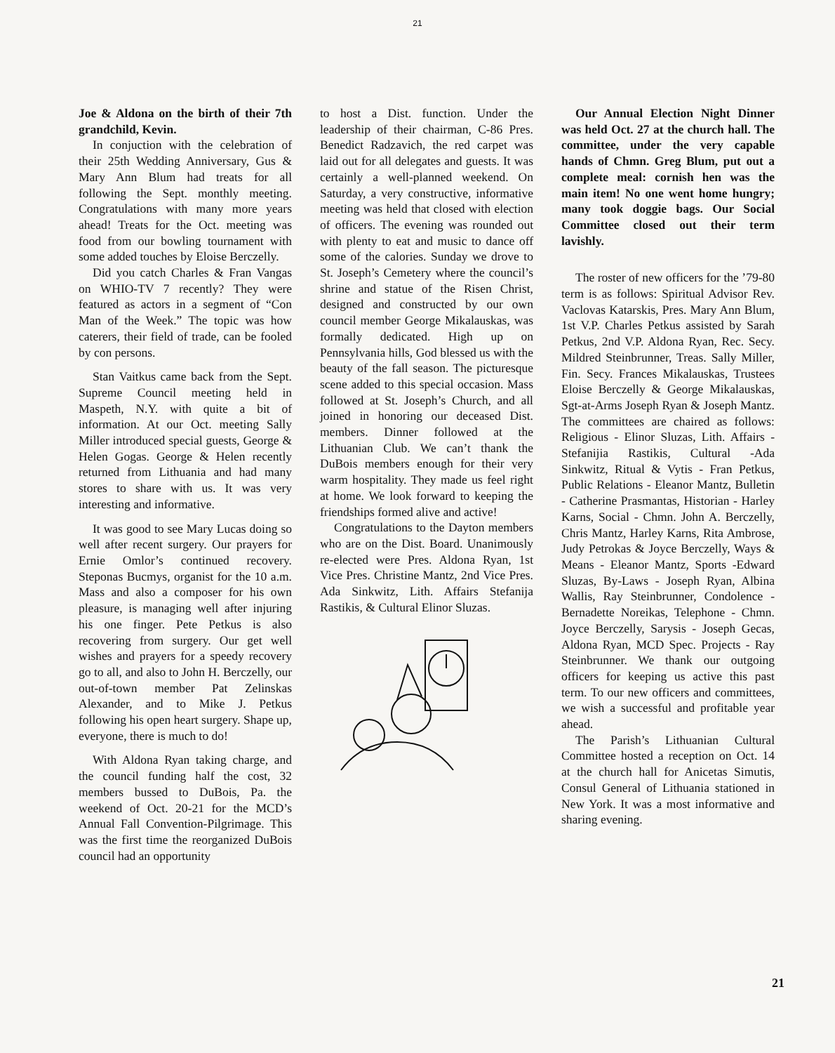21
Joe & Aldona on the birth of their 7th grandchild, Kevin.
In conjuction with the celebration of their 25th Wedding Anniversary, Gus & Mary Ann Blum had treats for all following the Sept. monthly meeting. Congratulations with many more years ahead! Treats for the Oct. meeting was food from our bowling tournament with some added touches by Eloise Berczelly.
Did you catch Charles & Fran Vangas on WHIO-TV 7 recently? They were featured as actors in a segment of “Con Man of the Week.” The topic was how caterers, their field of trade, can be fooled by con persons.
Stan Vaitkus came back from the Sept. Supreme Council meeting held in Maspeth, N.Y. with quite a bit of information. At our Oct. meeting Sally Miller introduced special guests, George & Helen Gogas. George & Helen recently returned from Lithuania and had many stores to share with us. It was very interesting and informative.
It was good to see Mary Lucas doing so well after recent surgery. Our prayers for Ernie Omlor’s continued recovery. Steponas Bucmys, organist for the 10 a.m. Mass and also a composer for his own pleasure, is managing well after injuring his one finger. Pete Petkus is also recovering from surgery. Our get well wishes and prayers for a speedy recovery go to all, and also to John H. Berczelly, our out-of-town member Pat Zelinskas Alexander, and to Mike J. Petkus following his open heart surgery. Shape up, everyone, there is much to do!
With Aldona Ryan taking charge, and the council funding half the cost, 32 members bussed to DuBois, Pa. the weekend of Oct. 20-21 for the MCD’s Annual Fall Convention-Pilgrimage. This was the first time the reorganized DuBois council had an opportunity
to host a Dist. function. Under the leadership of their chairman, C-86 Pres. Benedict Radzavich, the red carpet was laid out for all delegates and guests. It was certainly a well-planned weekend. On Saturday, a very constructive, informative meeting was held that closed with election of officers. The evening was rounded out with plenty to eat and music to dance off some of the calories. Sunday we drove to St. Joseph’s Cemetery where the council’s shrine and statue of the Risen Christ, designed and constructed by our own council member George Mikalauskas, was formally dedicated. High up on Pennsylvania hills, God blessed us with the beauty of the fall season. The picturesque scene added to this special occasion. Mass followed at St. Joseph’s Church, and all joined in honoring our deceased Dist. members. Dinner followed at the Lithuanian Club. We can’t thank the DuBois members enough for their very warm hospitality. They made us feel right at home. We look forward to keeping the friendships formed alive and active!
Congratulations to the Dayton members who are on the Dist. Board. Unanimously re-elected were Pres. Aldona Ryan, 1st Vice Pres. Christine Mantz, 2nd Vice Pres. Ada Sinkwitz, Lith. Affairs Stefanija Rastikis, & Cultural Elinor Sluzas.
Our Annual Election Night Dinner was held Oct. 27 at the church hall. The committee, under the very capable hands of Chmn. Greg Blum, put out a complete meal: cornish hen was the main item! No one went home hungry; many took doggie bags. Our Social Committee closed out their term lavishly.
The roster of new officers for the ’79-80 term is as follows: Spiritual Advisor Rev. Vaclovas Katarskis, Pres. Mary Ann Blum, 1st V.P. Charles Petkus assisted by Sarah Petkus, 2nd V.P. Aldona Ryan, Rec. Secy. Mildred Steinbrunner, Treas. Sally Miller, Fin. Secy. Frances Mikalauskas, Trustees Eloise Berczelly & George Mikalauskas, Sgt-at-Arms Joseph Ryan & Joseph Mantz. The committees are chaired as follows: Religious - Elinor Sluzas, Lith. Affairs - Stefanijia Rastikis, Cultural -Ada Sinkwitz, Ritual & Vytis - Fran Petkus, Public Relations - Eleanor Mantz, Bulletin - Catherine Prasmantas, Historian - Harley Karns, Social - Chmn. John A. Berczelly, Chris Mantz, Harley Karns, Rita Ambrose, Judy Petrokas & Joyce Berczelly, Ways & Means - Eleanor Mantz, Sports -Edward Sluzas, By-Laws - Joseph Ryan, Albina Wallis, Ray Steinbrunner, Condolence - Bernadette Noreikas, Telephone - Chmn. Joyce Berczelly, Sarysis - Joseph Gecas, Aldona Ryan, MCD Spec. Projects - Ray Steinbrunner. We thank our outgoing officers for keeping us active this past term. To our new officers and committees, we wish a successful and profitable year ahead.
The Parish’s Lithuanian Cultural Committee hosted a reception on Oct. 14 at the church hall for Anicetas Simutis, Consul General of Lithuania stationed in New York. It was a most informative and sharing evening.
21